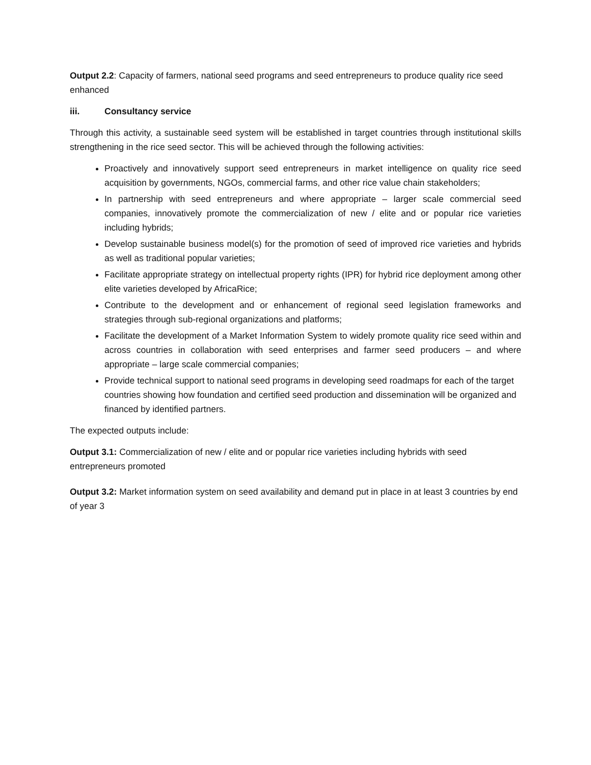Output 2.2: Capacity of farmers, national seed programs and seed entrepreneurs to produce quality rice seed enhanced
iii. Consultancy service
Through this activity, a sustainable seed system will be established in target countries through institutional skills strengthening in the rice seed sector. This will be achieved through the following activities:
Proactively and innovatively support seed entrepreneurs in market intelligence on quality rice seed acquisition by governments, NGOs, commercial farms, and other rice value chain stakeholders;
In partnership with seed entrepreneurs and where appropriate – larger scale commercial seed companies, innovatively promote the commercialization of new / elite and or popular rice varieties including hybrids;
Develop sustainable business model(s) for the promotion of seed of improved rice varieties and hybrids as well as traditional popular varieties;
Facilitate appropriate strategy on intellectual property rights (IPR) for hybrid rice deployment among other elite varieties developed by AfricaRice;
Contribute to the development and or enhancement of regional seed legislation frameworks and strategies through sub-regional organizations and platforms;
Facilitate the development of a Market Information System to widely promote quality rice seed within and across countries in collaboration with seed enterprises and farmer seed producers – and where appropriate – large scale commercial companies;
Provide technical support to national seed programs in developing seed roadmaps for each of the target countries showing how foundation and certified seed production and dissemination will be organized and financed by identified partners.
The expected outputs include:
Output 3.1: Commercialization of new / elite and or popular rice varieties including hybrids with seed entrepreneurs promoted
Output 3.2: Market information system on seed availability and demand put in place in at least 3 countries by end of year 3